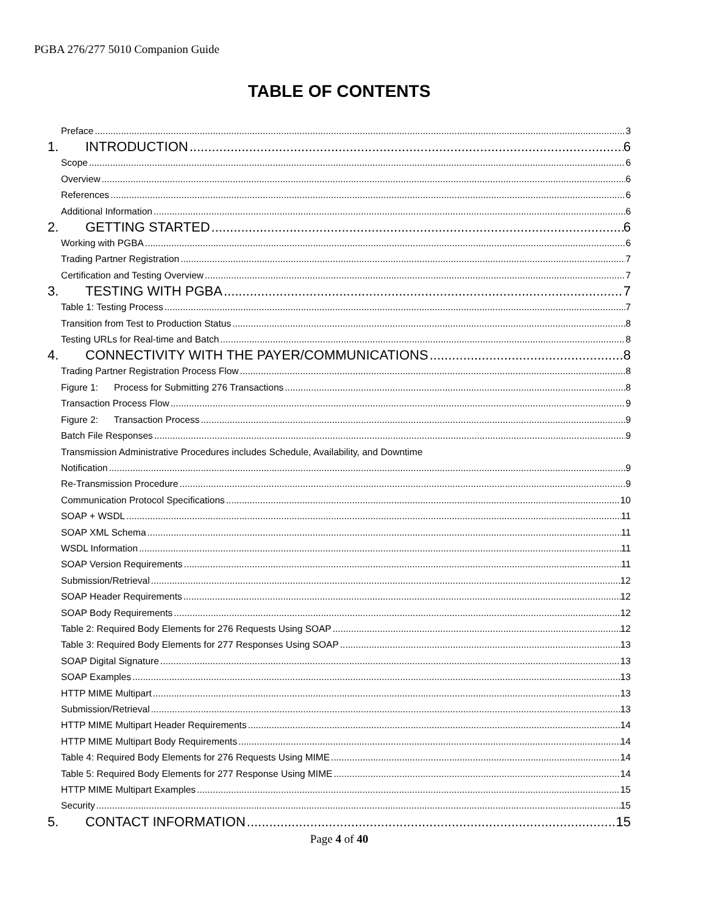PGBA 276/277 5010 Companion Guide
TABLE OF CONTENTS
Preface 3
1. INTRODUCTION 6
Scope 6
Overview 6
References 6
Additional Information 6
2. GETTING STARTED 6
Working with PGBA 6
Trading Partner Registration 7
Certification and Testing Overview 7
3. TESTING WITH PGBA 7
Table 1: Testing Process 7
Transition from Test to Production Status 8
Testing URLs for Real-time and Batch 8
4. CONNECTIVITY WITH THE PAYER/COMMUNICATIONS 8
Trading Partner Registration Process Flow 8
Figure 1: Process for Submitting 276 Transactions 8
Transaction Process Flow 9
Figure 2: Transaction Process 9
Batch File Responses 9
Transmission Administrative Procedures includes Schedule, Availability, and Downtime
Notification 9
Re-Transmission Procedure 9
Communication Protocol Specifications 10
SOAP + WSDL 11
SOAP XML Schema 11
WSDL Information 11
SOAP Version Requirements 11
Submission/Retrieval 12
SOAP Header Requirements 12
SOAP Body Requirements 12
Table 2: Required Body Elements for 276 Requests Using SOAP 12
Table 3: Required Body Elements for 277 Responses Using SOAP 13
SOAP Digital Signature 13
SOAP Examples 13
HTTP MIME Multipart 13
Submission/Retrieval 13
HTTP MIME Multipart Header Requirements 14
HTTP MIME Multipart Body Requirements 14
Table 4: Required Body Elements for 276 Requests Using MIME 14
Table 5: Required Body Elements for 277 Response Using MIME 14
HTTP MIME Multipart Examples 15
Security 15
5. CONTACT INFORMATION 15
Page 4 of 40